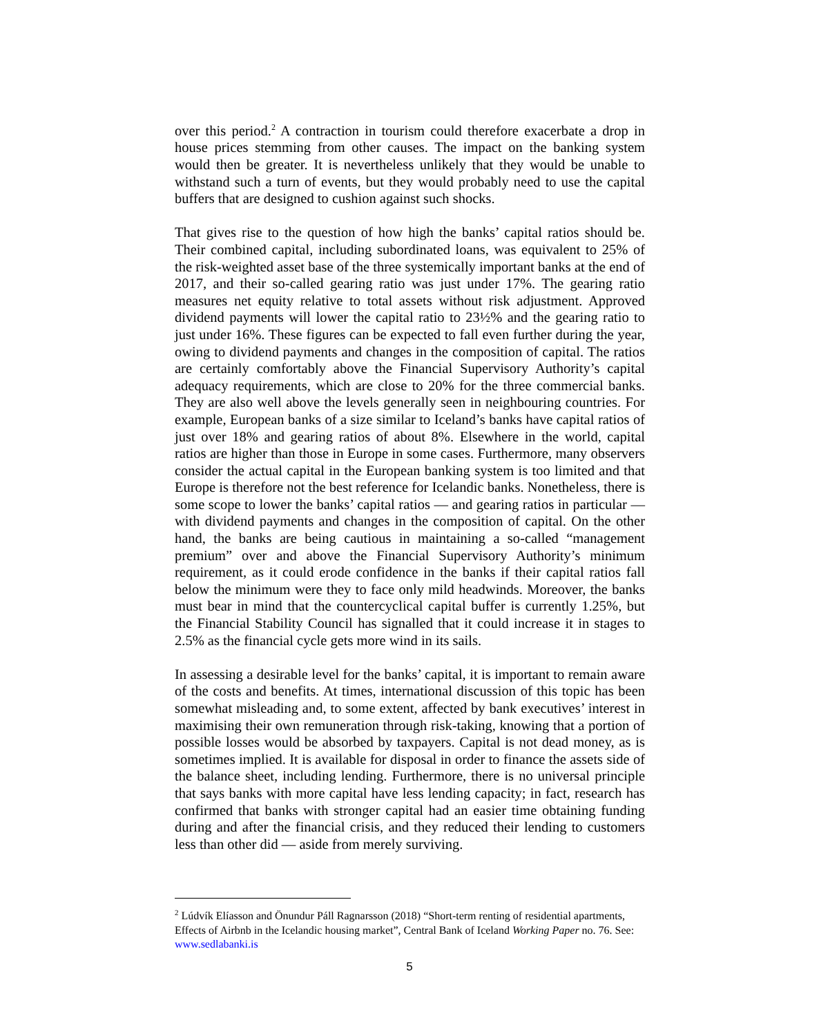over this period.<sup>2</sup> A contraction in tourism could therefore exacerbate a drop in house prices stemming from other causes. The impact on the banking system would then be greater. It is nevertheless unlikely that they would be unable to withstand such a turn of events, but they would probably need to use the capital buffers that are designed to cushion against such shocks.
That gives rise to the question of how high the banks’ capital ratios should be. Their combined capital, including subordinated loans, was equivalent to 25% of the risk-weighted asset base of the three systemically important banks at the end of 2017, and their so-called gearing ratio was just under 17%. The gearing ratio measures net equity relative to total assets without risk adjustment. Approved dividend payments will lower the capital ratio to 23½% and the gearing ratio to just under 16%. These figures can be expected to fall even further during the year, owing to dividend payments and changes in the composition of capital. The ratios are certainly comfortably above the Financial Supervisory Authority’s capital adequacy requirements, which are close to 20% for the three commercial banks. They are also well above the levels generally seen in neighbouring countries. For example, European banks of a size similar to Iceland’s banks have capital ratios of just over 18% and gearing ratios of about 8%. Elsewhere in the world, capital ratios are higher than those in Europe in some cases. Furthermore, many observers consider the actual capital in the European banking system is too limited and that Europe is therefore not the best reference for Icelandic banks. Nonetheless, there is some scope to lower the banks’ capital ratios — and gearing ratios in particular — with dividend payments and changes in the composition of capital. On the other hand, the banks are being cautious in maintaining a so-called “management premium” over and above the Financial Supervisory Authority’s minimum requirement, as it could erode confidence in the banks if their capital ratios fall below the minimum were they to face only mild headwinds. Moreover, the banks must bear in mind that the countercyclical capital buffer is currently 1.25%, but the Financial Stability Council has signalled that it could increase it in stages to 2.5% as the financial cycle gets more wind in its sails.
In assessing a desirable level for the banks’ capital, it is important to remain aware of the costs and benefits. At times, international discussion of this topic has been somewhat misleading and, to some extent, affected by bank executives’ interest in maximising their own remuneration through risk-taking, knowing that a portion of possible losses would be absorbed by taxpayers. Capital is not dead money, as is sometimes implied. It is available for disposal in order to finance the assets side of the balance sheet, including lending. Furthermore, there is no universal principle that says banks with more capital have less lending capacity; in fact, research has confirmed that banks with stronger capital had an easier time obtaining funding during and after the financial crisis, and they reduced their lending to customers less than other did — aside from merely surviving.
<sup>2</sup> Lúdvík Elíasson and Önundur Páll Ragnarsson (2018) “Short-term renting of residential apartments, Effects of Airbnb in the Icelandic housing market”, Central Bank of Iceland Working Paper no. 76. See: www.sedlabanki.is
5